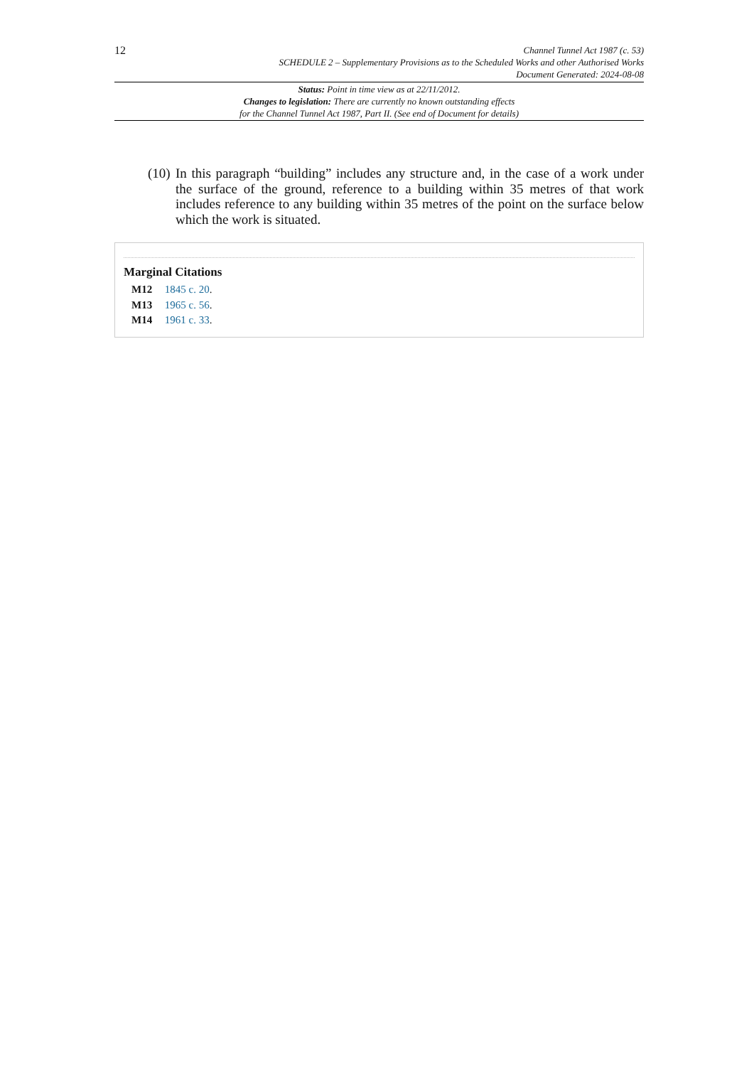12
Channel Tunnel Act 1987 (c. 53)
SCHEDULE 2 – Supplementary Provisions as to the Scheduled Works and other Authorised Works
Document Generated: 2024-08-08
Status: Point in time view as at 22/11/2012.
Changes to legislation: There are currently no known outstanding effects
for the Channel Tunnel Act 1987, Part II. (See end of Document for details)
(10)
In this paragraph “building” includes any structure and, in the case of a work under the surface of the ground, reference to a building within 35 metres of that work includes reference to any building within 35 metres of the point on the surface below which the work is situated.
Marginal Citations
M12 1845 c. 20.
M13 1965 c. 56.
M14 1961 c. 33.